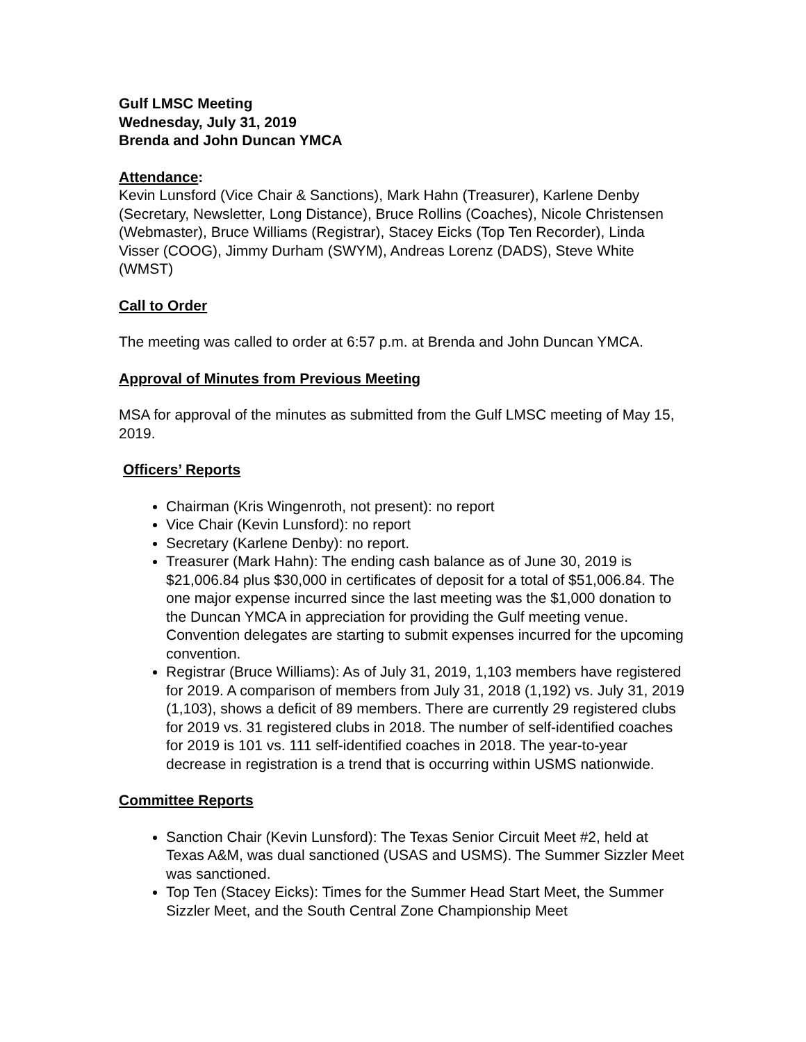Gulf LMSC Meeting
Wednesday, July 31, 2019
Brenda and John Duncan YMCA
Attendance:
Kevin Lunsford (Vice Chair & Sanctions), Mark Hahn (Treasurer), Karlene Denby (Secretary, Newsletter, Long Distance), Bruce Rollins (Coaches), Nicole Christensen (Webmaster), Bruce Williams (Registrar), Stacey Eicks (Top Ten Recorder), Linda Visser (COOG), Jimmy Durham (SWYM), Andreas Lorenz (DADS), Steve White (WMST)
Call to Order
The meeting was called to order at 6:57 p.m. at Brenda and John Duncan YMCA.
Approval of Minutes from Previous Meeting
MSA for approval of the minutes as submitted from the Gulf LMSC meeting of May 15, 2019.
Officers’ Reports
Chairman (Kris Wingenroth, not present): no report
Vice Chair (Kevin Lunsford): no report
Secretary (Karlene Denby): no report.
Treasurer (Mark Hahn): The ending cash balance as of June 30, 2019 is $21,006.84 plus $30,000 in certificates of deposit for a total of $51,006.84. The one major expense incurred since the last meeting was the $1,000 donation to the Duncan YMCA in appreciation for providing the Gulf meeting venue. Convention delegates are starting to submit expenses incurred for the upcoming convention.
Registrar (Bruce Williams): As of July 31, 2019, 1,103 members have registered for 2019. A comparison of members from July 31, 2018 (1,192) vs. July 31, 2019 (1,103), shows a deficit of 89 members. There are currently 29 registered clubs for 2019 vs. 31 registered clubs in 2018. The number of self-identified coaches for 2019 is 101 vs. 111 self-identified coaches in 2018. The year-to-year decrease in registration is a trend that is occurring within USMS nationwide.
Committee Reports
Sanction Chair (Kevin Lunsford): The Texas Senior Circuit Meet #2, held at Texas A&M, was dual sanctioned (USAS and USMS). The Summer Sizzler Meet was sanctioned.
Top Ten (Stacey Eicks): Times for the Summer Head Start Meet, the Summer Sizzler Meet, and the South Central Zone Championship Meet